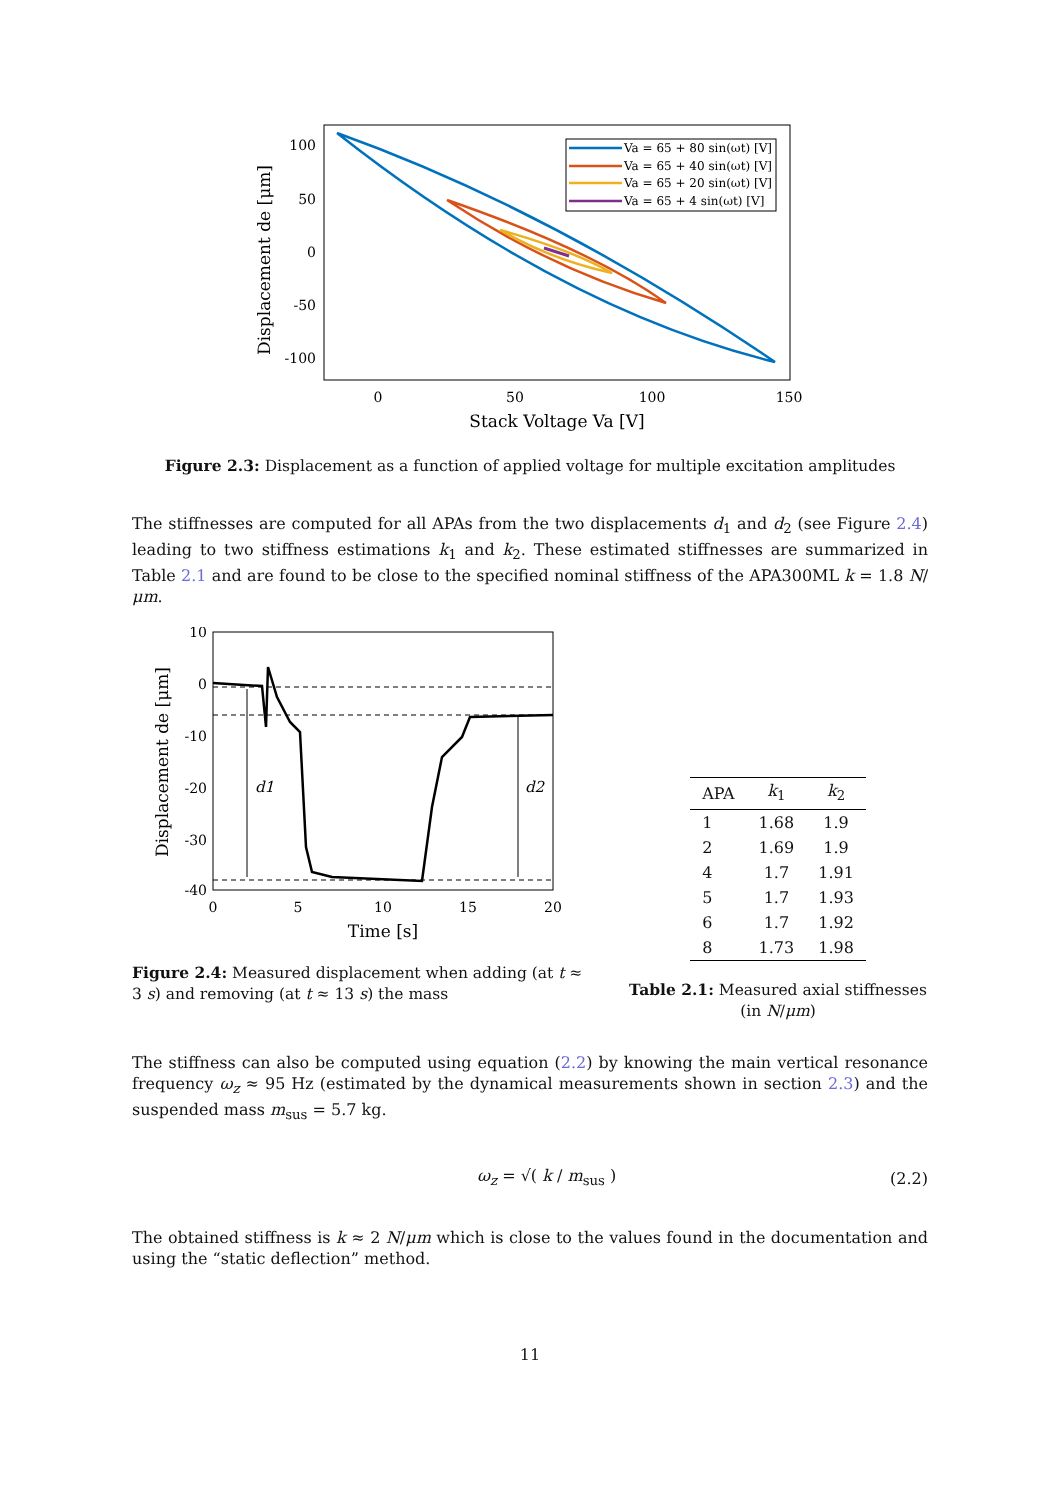100
50
0
-50
-100
0
50
100
150
Stack Voltage Va [V]
Displacement de [μm]
Va = 65 + 80 sin(ωt) [V]
Va = 65 + 40 sin(ωt) [V]
Va = 65 + 20 sin(ωt) [V]
Va = 65 + 4 sin(ωt) [V]
Figure 2.3: Displacement as a function of applied voltage for multiple excitation amplitudes
The stiffnesses are computed for all APAs from the two displacements d<sub>1</sub> and d<sub>2</sub> (see Figure 2.4) leading to two stiffness estimations k<sub>1</sub> and k<sub>2</sub>. These estimated stiffnesses are summarized in Table 2.1 and are found to be close to the specified nominal stiffness of the APA300ML k = 1.8 N/μm.
10
0
-10
-20
-30
-40
0
5
10
15
20
Time [s]
Displacement de [μm]
d1
d2
Figure 2.4: Measured displacement when adding (at t ≈ 3 s) and removing (at t ≈ 13 s) the mass
| APA | k<sub>1</sub> | k<sub>2</sub> |
| --- | --- | --- |
| 1 | 1.68 | 1.9 |
| 2 | 1.69 | 1.9 |
| 4 | 1.7 | 1.91 |
| 5 | 1.7 | 1.93 |
| 6 | 1.7 | 1.92 |
| 8 | 1.73 | 1.98 |
Table 2.1: Measured axial stiffnesses (in N/μm)
The stiffness can also be computed using equation (2.2) by knowing the main vertical resonance frequency ω<sub>z</sub> ≈ 95 Hz (estimated by the dynamical measurements shown in section 2.3) and the suspended mass m<sub>sus</sub> = 5.7 kg.
ω<sub>z</sub> = √( k / m<sub>sus</sub> ) (2.2)
The obtained stiffness is k ≈ 2 N/μm which is close to the values found in the documentation and using the “static deflection” method.
11